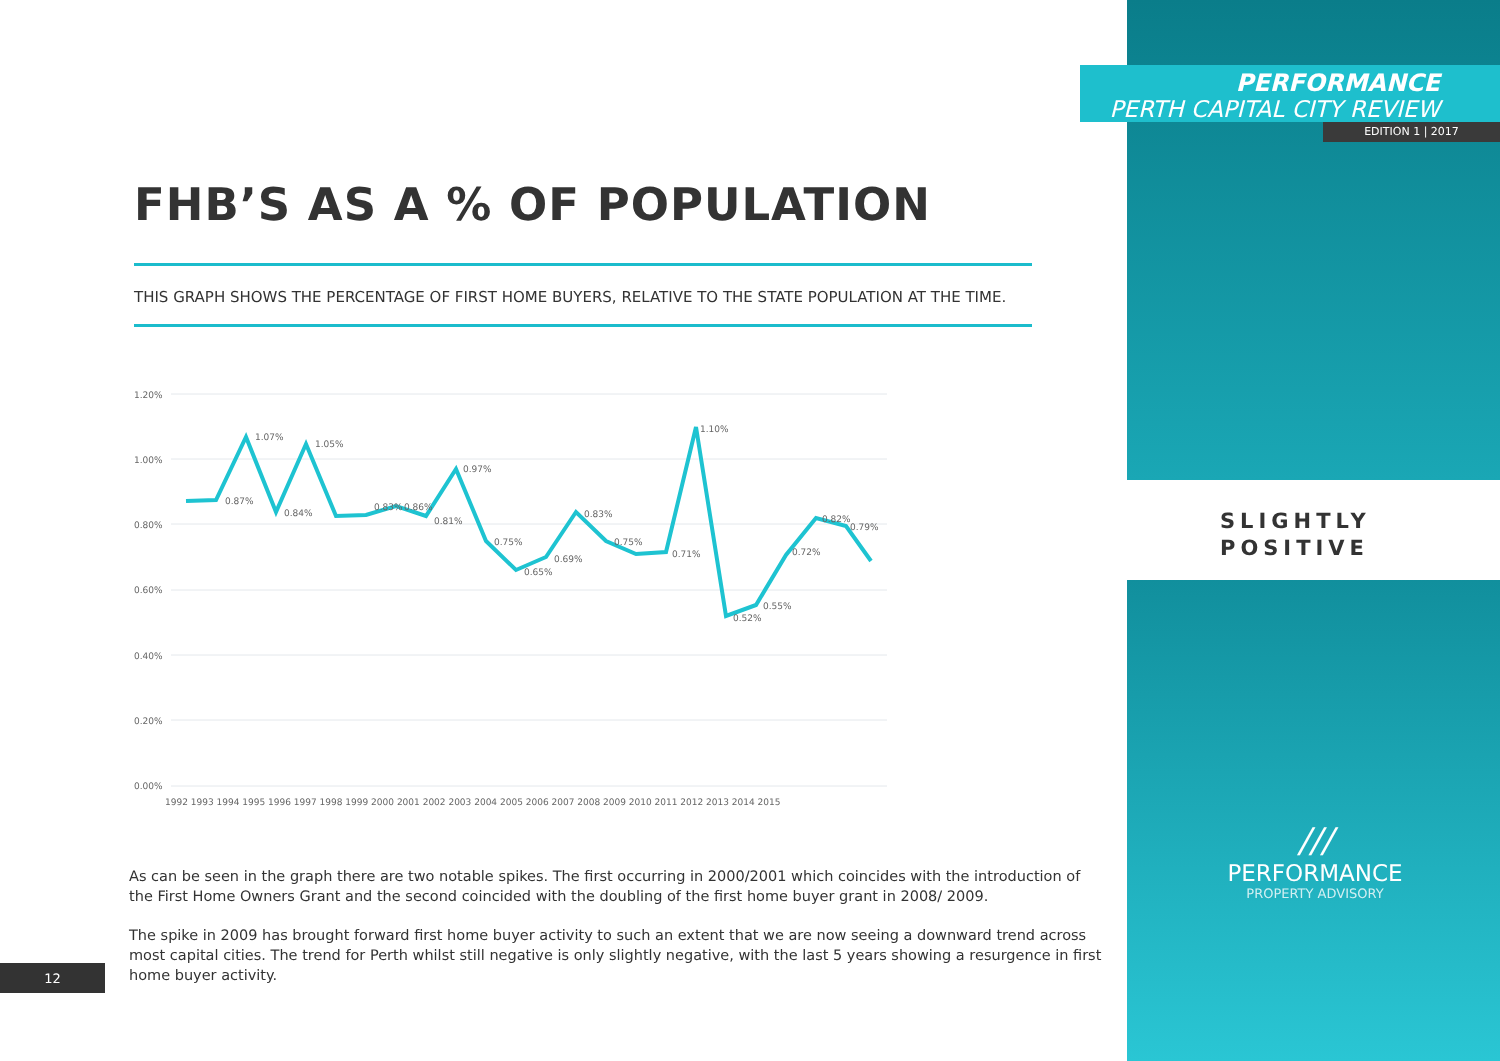FHB’S AS A % OF POPULATION
THIS GRAPH SHOWS THE PERCENTAGE OF FIRST HOME BUYERS, RELATIVE TO THE STATE POPULATION AT THE TIME.
1.20%
1.00%
0.80%
0.60%
0.40%
0.20%
0.00%
1.07%
1.05%
0.97%
1.10%
0.87%
0.84%
0.83%
0.86%
0.81%
0.75%
0.65%
0.69%
0.83%
0.75%
0.71%
0.52%
0.55%
0.72%
0.79%
0.82%
1992 1993 1994 1995 1996 1997 1998 1999 2000 2001 2002 2003 2004 2005 2006 2007 2008 2009 2010 2011 2012 2013 2014 2015
As can be seen in the graph there are two notable spikes. The first occurring in 2000/2001 which coincides with the introduction of the First Home Owners Grant and the second coincided with the doubling of the first home buyer grant in 2008/ 2009.
The spike in 2009 has brought forward first home buyer activity to such an extent that we are now seeing a downward trend across most capital cities. The trend for Perth whilst still negative is only slightly negative, with the last 5 years showing a resurgence in first home buyer activity.
12
PERFORMANCE
PERTH CAPITAL CITY REVIEW
EDITION 1 | 2017
SLIGHTLY
POSITIVE
///
PERFORMANCE
PROPERTY ADVISORY